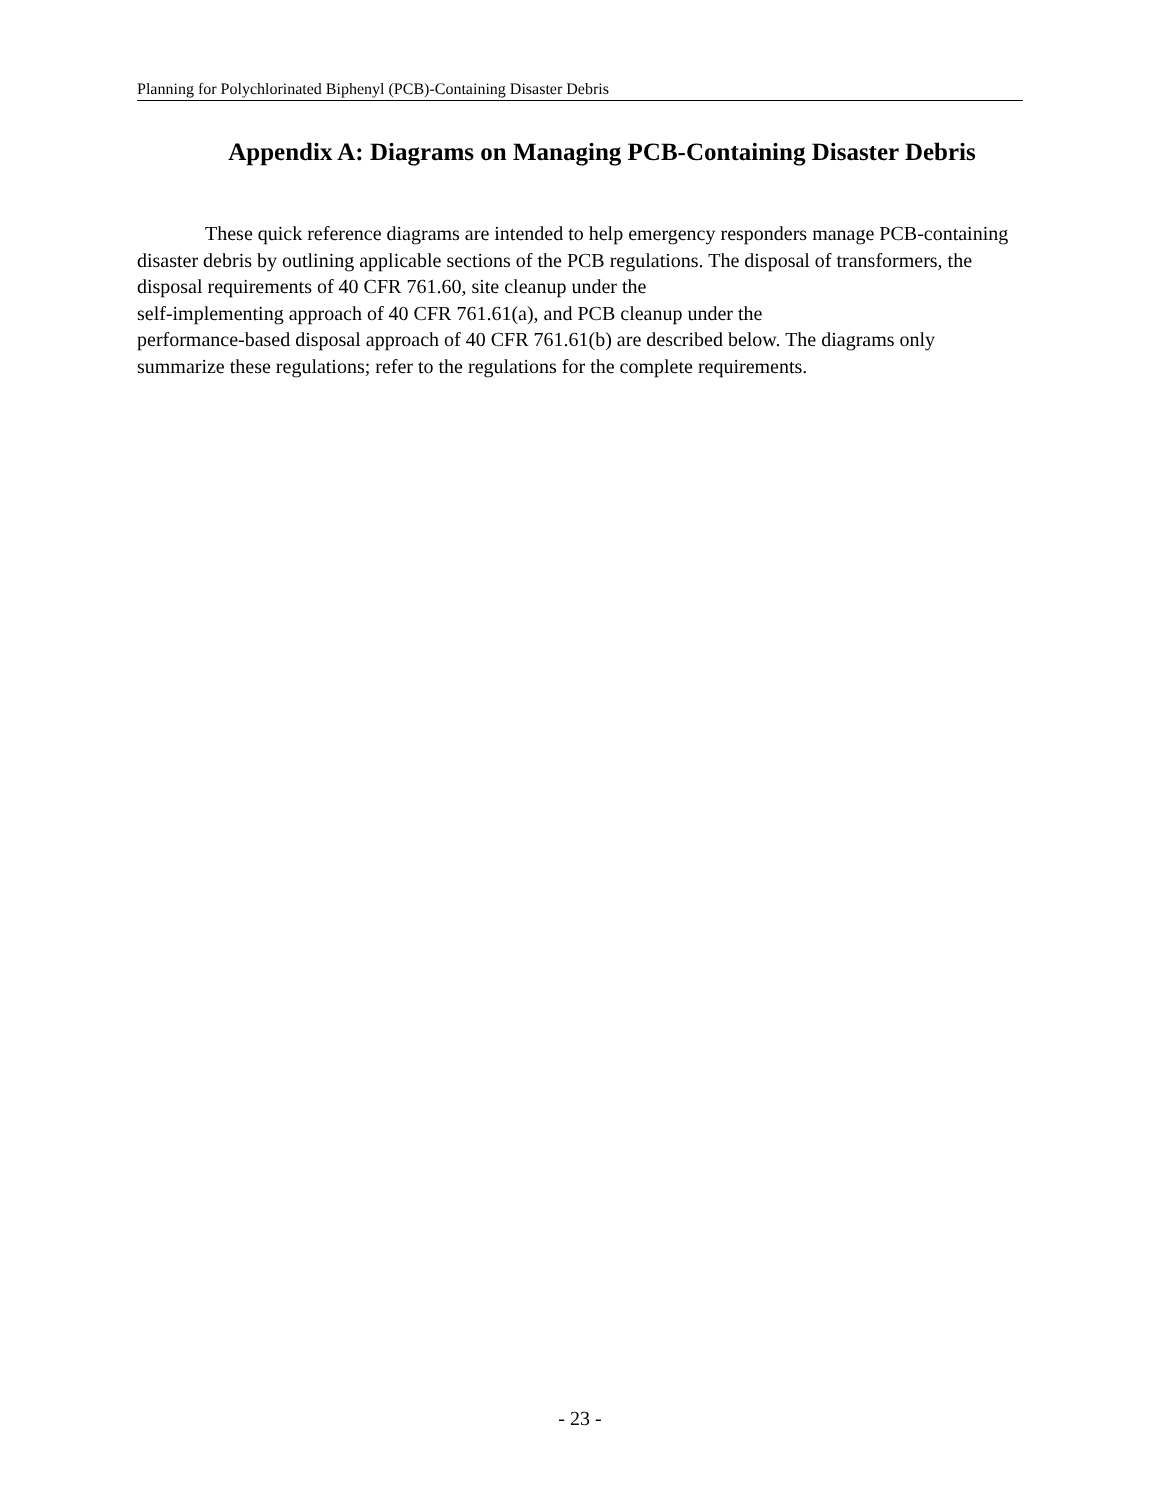Planning for Polychlorinated Biphenyl (PCB)-Containing Disaster Debris
Appendix A: Diagrams on Managing PCB-Containing Disaster Debris
These quick reference diagrams are intended to help emergency responders manage PCB-containing disaster debris by outlining applicable sections of the PCB regulations. The disposal of transformers, the disposal requirements of 40 CFR 761.60, site cleanup under the
self-implementing approach of 40 CFR 761.61(a), and PCB cleanup under the
performance-based disposal approach of 40 CFR 761.61(b) are described below. The diagrams only summarize these regulations; refer to the regulations for the complete requirements.
- 23 -